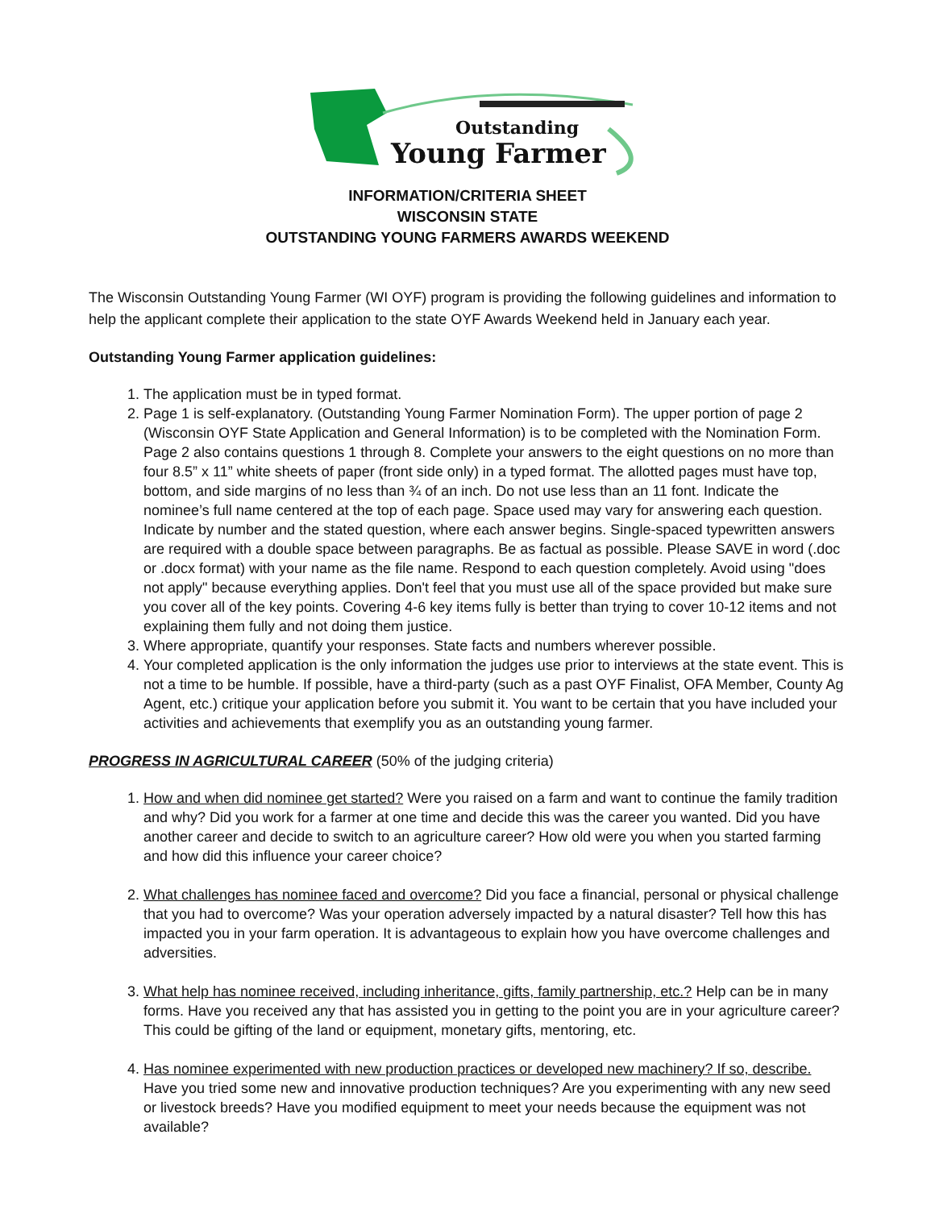Outstanding
Young Farmer
INFORMATION/CRITERIA SHEET
WISCONSIN STATE
OUTSTANDING YOUNG FARMERS AWARDS WEEKEND
The Wisconsin Outstanding Young Farmer (WI OYF) program is providing the following guidelines and information to help the applicant complete their application to the state OYF Awards Weekend held in January each year.
Outstanding Young Farmer application guidelines:
1. The application must be in typed format.
2. Page 1 is self-explanatory. (Outstanding Young Farmer Nomination Form). The upper portion of page 2 (Wisconsin OYF State Application and General Information) is to be completed with the Nomination Form. Page 2 also contains questions 1 through 8. Complete your answers to the eight questions on no more than four 8.5” x 11” white sheets of paper (front side only) in a typed format. The allotted pages must have top, bottom, and side margins of no less than ¾ of an inch. Do not use less than an 11 font. Indicate the nominee’s full name centered at the top of each page. Space used may vary for answering each question. Indicate by number and the stated question, where each answer begins. Single-spaced typewritten answers are required with a double space between paragraphs. Be as factual as possible. Please SAVE in word (.doc or .docx format) with your name as the file name. Respond to each question completely. Avoid using "does not apply" because everything applies. Don't feel that you must use all of the space provided but make sure you cover all of the key points. Covering 4-6 key items fully is better than trying to cover 10-12 items and not explaining them fully and not doing them justice.
3. Where appropriate, quantify your responses. State facts and numbers wherever possible.
4. Your completed application is the only information the judges use prior to interviews at the state event. This is not a time to be humble. If possible, have a third-party (such as a past OYF Finalist, OFA Member, County Ag Agent, etc.) critique your application before you submit it. You want to be certain that you have included your activities and achievements that exemplify you as an outstanding young farmer.
PROGRESS IN AGRICULTURAL CAREER (50% of the judging criteria)
1. How and when did nominee get started? Were you raised on a farm and want to continue the family tradition and why? Did you work for a farmer at one time and decide this was the career you wanted. Did you have another career and decide to switch to an agriculture career? How old were you when you started farming and how did this influence your career choice?
2. What challenges has nominee faced and overcome? Did you face a financial, personal or physical challenge that you had to overcome? Was your operation adversely impacted by a natural disaster? Tell how this has impacted you in your farm operation. It is advantageous to explain how you have overcome challenges and adversities.
3. What help has nominee received, including inheritance, gifts, family partnership, etc.? Help can be in many forms. Have you received any that has assisted you in getting to the point you are in your agriculture career? This could be gifting of the land or equipment, monetary gifts, mentoring, etc.
4. Has nominee experimented with new production practices or developed new machinery? If so, describe. Have you tried some new and innovative production techniques? Are you experimenting with any new seed or livestock breeds? Have you modified equipment to meet your needs because the equipment was not available?